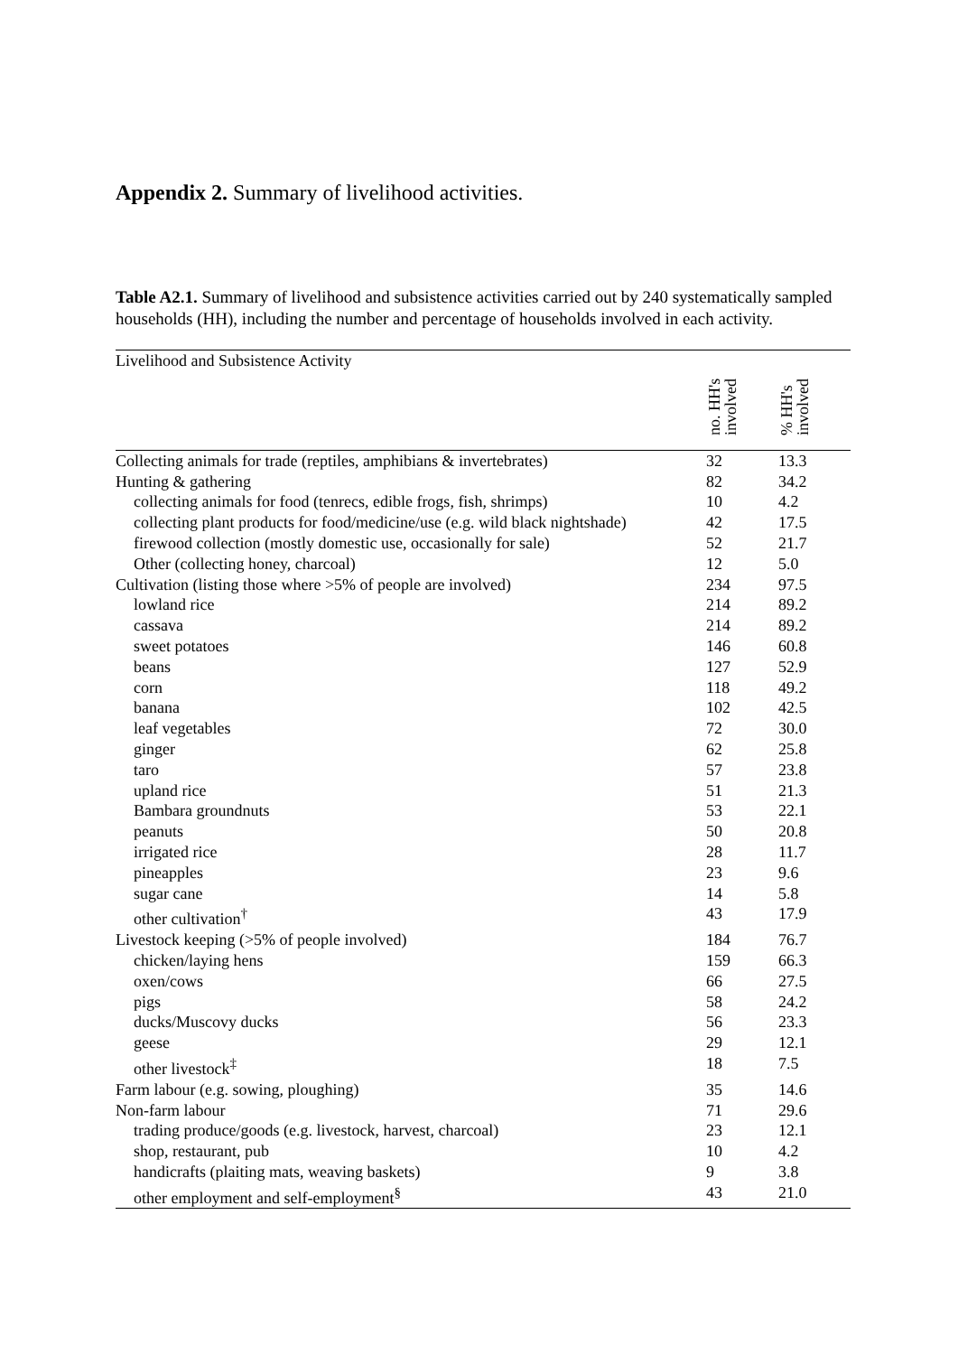Appendix 2. Summary of livelihood activities.
Table A2.1. Summary of livelihood and subsistence activities carried out by 240 systematically sampled households (HH), including the number and percentage of households involved in each activity.
| Livelihood and Subsistence Activity | no. HH's involved | % HH's involved |
| --- | --- | --- |
| Collecting animals for trade (reptiles, amphibians & invertebrates) | 32 | 13.3 |
| Hunting & gathering | 82 | 34.2 |
| collecting animals for food (tenrecs, edible frogs, fish, shrimps) | 10 | 4.2 |
| collecting plant products for food/medicine/use (e.g. wild black nightshade) | 42 | 17.5 |
| firewood collection (mostly domestic use, occasionally for sale) | 52 | 21.7 |
| Other (collecting honey, charcoal) | 12 | 5.0 |
| Cultivation (listing those where >5% of people are involved) | 234 | 97.5 |
| lowland rice | 214 | 89.2 |
| cassava | 214 | 89.2 |
| sweet potatoes | 146 | 60.8 |
| beans | 127 | 52.9 |
| corn | 118 | 49.2 |
| banana | 102 | 42.5 |
| leaf vegetables | 72 | 30.0 |
| ginger | 62 | 25.8 |
| taro | 57 | 23.8 |
| upland rice | 51 | 21.3 |
| Bambara groundnuts | 53 | 22.1 |
| peanuts | 50 | 20.8 |
| irrigated rice | 28 | 11.7 |
| pineapples | 23 | 9.6 |
| sugar cane | 14 | 5.8 |
| other cultivation<sup>†</sup> | 43 | 17.9 |
| Livestock keeping (>5% of people involved) | 184 | 76.7 |
| chicken/laying hens | 159 | 66.3 |
| oxen/cows | 66 | 27.5 |
| pigs | 58 | 24.2 |
| ducks/Muscovy ducks | 56 | 23.3 |
| geese | 29 | 12.1 |
| other livestock<sup>‡</sup> | 18 | 7.5 |
| Farm labour (e.g. sowing, ploughing) | 35 | 14.6 |
| Non-farm labour | 71 | 29.6 |
| trading produce/goods (e.g. livestock, harvest, charcoal) | 23 | 12.1 |
| shop, restaurant, pub | 10 | 4.2 |
| handicrafts (plaiting mats, weaving baskets) | 9 | 3.8 |
| other employment and self-employment<sup>§</sup> | 43 | 21.0 |